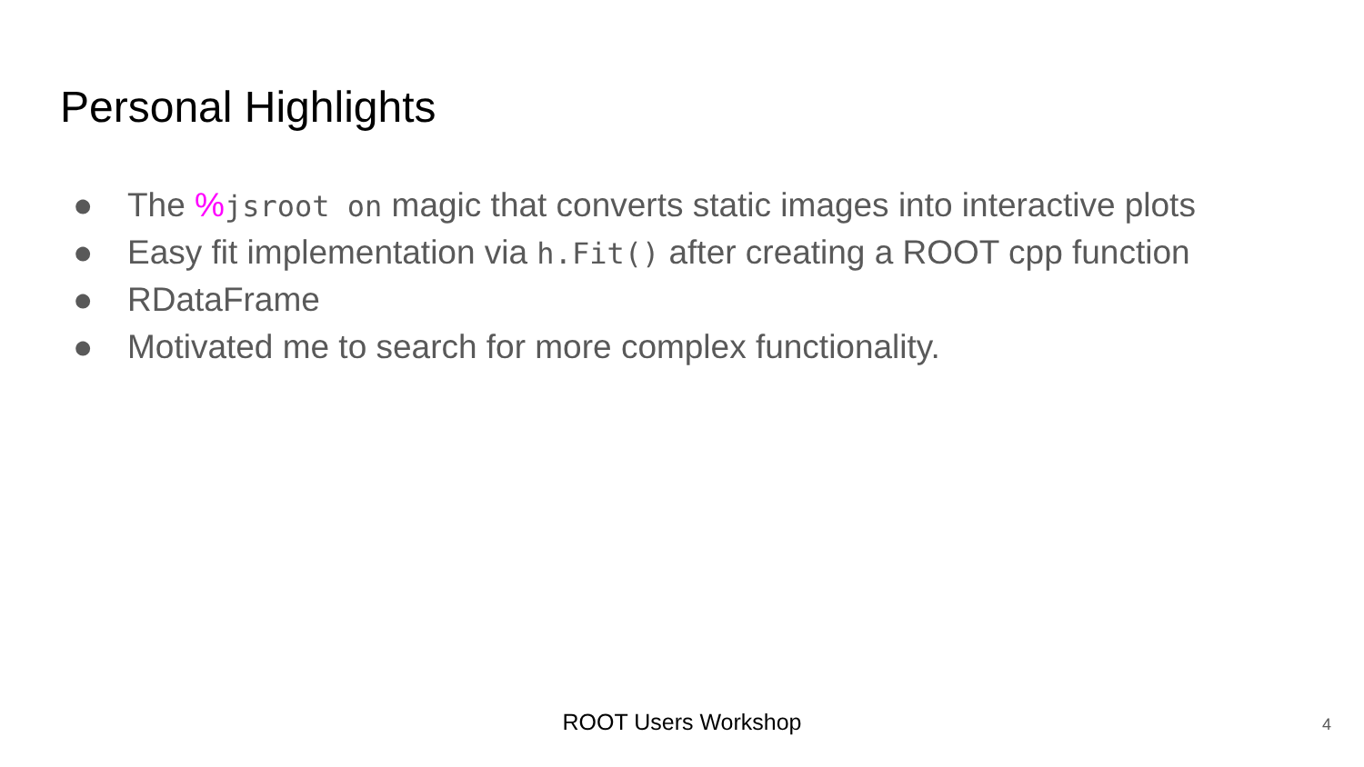Personal Highlights
● The % jsroot on magic that converts static images into interactive plots
● Easy fit implementation via h.Fit() after creating a ROOT cpp function
● RDataFrame
● Motivated me to search for more complex functionality.
ROOT Users Workshop 4